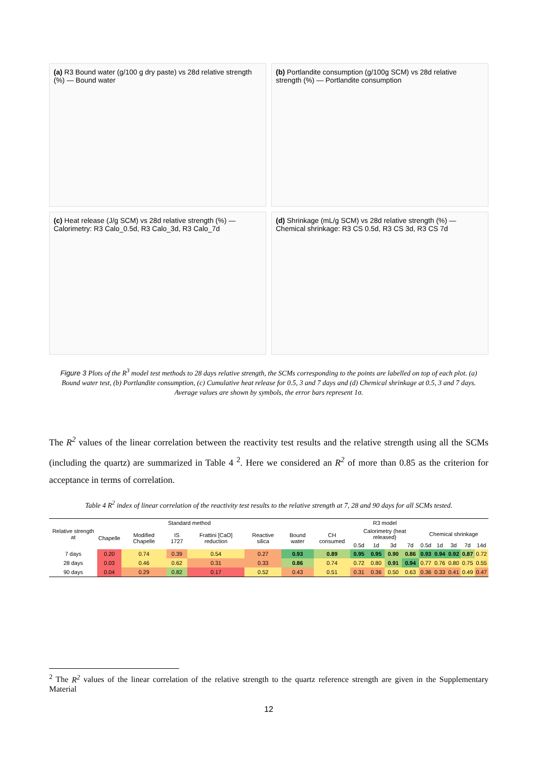(a) R3 Bound water (g/100 g dry paste) vs 28d relative strength (%) — Bound water
(b) Portlandite consumption (g/100g SCM) vs 28d relative strength (%) — Portlandite consumption
(c) Heat release (J/g SCM) vs 28d relative strength (%) — Calorimetry: R3 Calo_0.5d, R3 Calo_3d, R3 Calo_7d
(d) Shrinkage (mL/g SCM) vs 28d relative strength (%) — Chemical shrinkage: R3 CS 0.5d, R3 CS 3d, R3 CS 7d
Figure 3 Plots of the R<sup>3</sup> model test methods to 28 days relative strength, the SCMs corresponding to the points are labelled on top of each plot. (a) Bound water test, (b) Portlandite consumption, (c) Cumulative heat release for 0.5, 3 and 7 days and (d) Chemical shrinkage at 0.5, 3 and 7 days. Average values are shown by symbols, the error bars represent 1σ.
The R<sup>2</sup> values of the linear correlation between the reactivity test results and the relative strength using all the SCMs (including the quartz) are summarized in Table 4 <sup>2</sup>. Here we considered an R<sup>2</sup> of more than 0.85 as the criterion for acceptance in terms of correlation.
Table 4 R<sup>2</sup> index of linear correlation of the reactivity test results to the relative strength at 7, 28 and 90 days for all SCMs tested.
| Relative strength at | Standard method | | | | | R3 model | | | | | | | | | | |
| --- | --- | --- | --- | --- | --- | --- | --- | --- | --- | --- | --- | --- | --- | --- | --- | --- |
| | Chapelle | Modified Chapelle | IS 1727 | Frattini [CaO] reduction | Reactive silica | Bound water | CH consumed | Calorimetry (heat released) | | | | Chemical shrinkage | | | | |
| | | | | | | | | 0.5d | 1d | 3d | 7d | 0.5d | 1d | 3d | 7d | 14d |
| 7 days | 0.20 | 0.74 | 0.39 | 0.54 | 0.27 | 0.93 | 0.89 | 0.95 | 0.95 | 0.90 | 0.86 | 0.93 | 0.94 | 0.92 | 0.87 | 0.72 |
| 28 days | 0.03 | 0.46 | 0.62 | 0.31 | 0.33 | 0.86 | 0.74 | 0.72 | 0.80 | 0.91 | 0.94 | 0.77 | 0.76 | 0.80 | 0.75 | 0.55 |
| 90 days | 0.04 | 0.29 | 0.82 | 0.17 | 0.52 | 0.43 | 0.51 | 0.31 | 0.36 | 0.50 | 0.63 | 0.36 | 0.33 | 0.41 | 0.49 | 0.47 |
<sup>2</sup> The R<sup>2</sup> values of the linear correlation of the relative strength to the quartz reference strength are given in the Supplementary Material
12